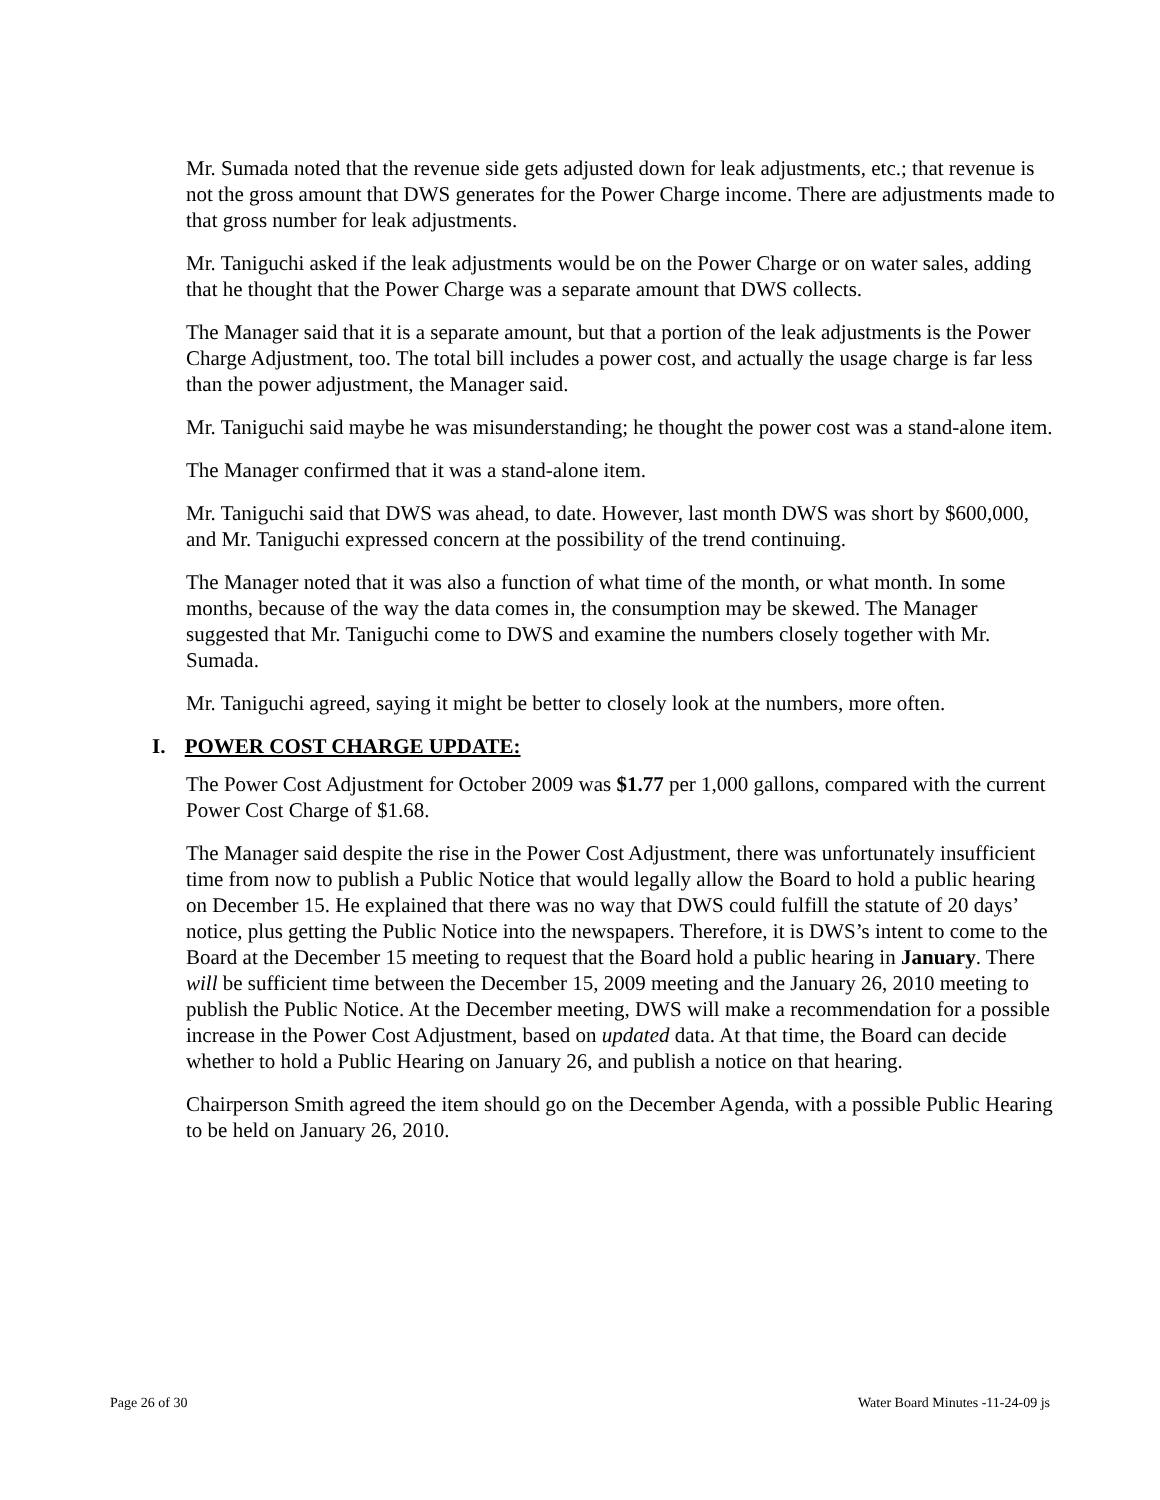Mr. Sumada noted that the revenue side gets adjusted down for leak adjustments, etc.; that revenue is not the gross amount that DWS generates for the Power Charge income. There are adjustments made to that gross number for leak adjustments.
Mr. Taniguchi asked if the leak adjustments would be on the Power Charge or on water sales, adding that he thought that the Power Charge was a separate amount that DWS collects.
The Manager said that it is a separate amount, but that a portion of the leak adjustments is the Power Charge Adjustment, too. The total bill includes a power cost, and actually the usage charge is far less than the power adjustment, the Manager said.
Mr. Taniguchi said maybe he was misunderstanding; he thought the power cost was a stand-alone item.
The Manager confirmed that it was a stand-alone item.
Mr. Taniguchi said that DWS was ahead, to date. However, last month DWS was short by $600,000, and Mr. Taniguchi expressed concern at the possibility of the trend continuing.
The Manager noted that it was also a function of what time of the month, or what month. In some months, because of the way the data comes in, the consumption may be skewed. The Manager suggested that Mr. Taniguchi come to DWS and examine the numbers closely together with Mr. Sumada.
Mr. Taniguchi agreed, saying it might be better to closely look at the numbers, more often.
I. POWER COST CHARGE UPDATE:
The Power Cost Adjustment for October 2009 was $1.77 per 1,000 gallons, compared with the current Power Cost Charge of $1.68.
The Manager said despite the rise in the Power Cost Adjustment, there was unfortunately insufficient time from now to publish a Public Notice that would legally allow the Board to hold a public hearing on December 15. He explained that there was no way that DWS could fulfill the statute of 20 days’ notice, plus getting the Public Notice into the newspapers. Therefore, it is DWS’s intent to come to the Board at the December 15 meeting to request that the Board hold a public hearing in January. There will be sufficient time between the December 15, 2009 meeting and the January 26, 2010 meeting to publish the Public Notice. At the December meeting, DWS will make a recommendation for a possible increase in the Power Cost Adjustment, based on updated data. At that time, the Board can decide whether to hold a Public Hearing on January 26, and publish a notice on that hearing.
Chairperson Smith agreed the item should go on the December Agenda, with a possible Public Hearing to be held on January 26, 2010.
Page 26 of 30 Water Board Minutes -11-24-09 js